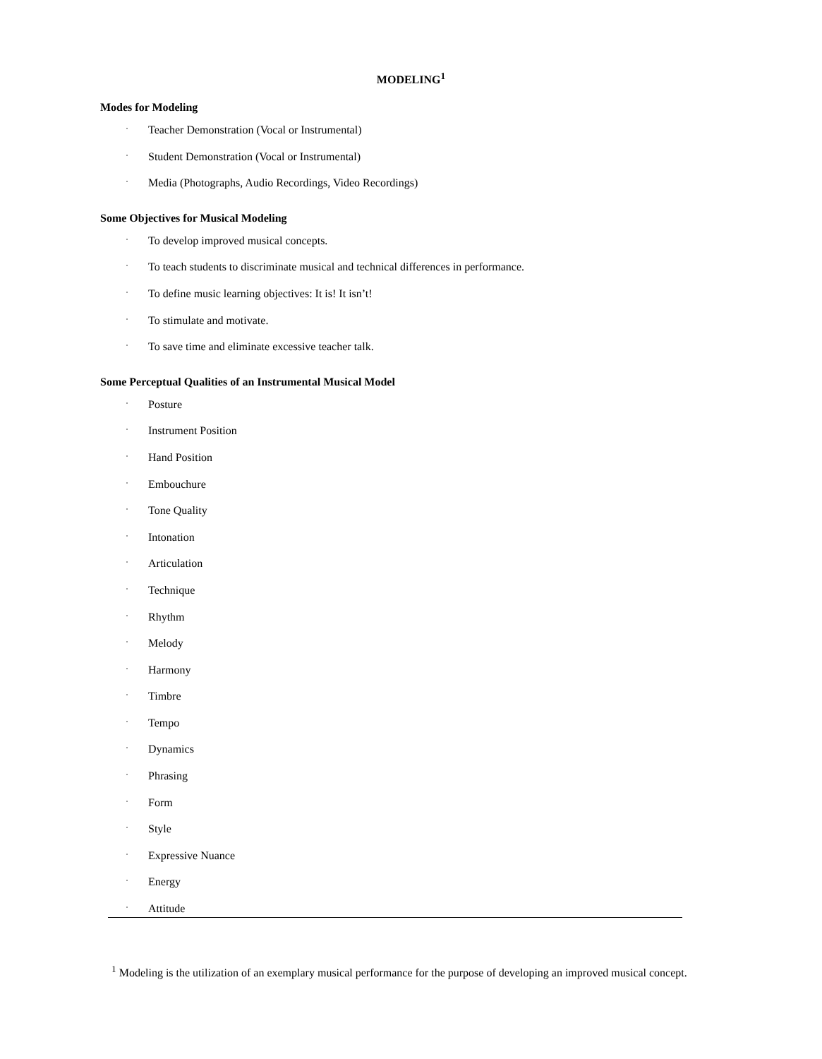MODELING<sup>1</sup>
Modes for Modeling
· Teacher Demonstration (Vocal or Instrumental)
· Student Demonstration (Vocal or Instrumental)
· Media (Photographs, Audio Recordings, Video Recordings)
Some Objectives for Musical Modeling
· To develop improved musical concepts.
· To teach students to discriminate musical and technical differences in performance.
· To define music learning objectives: It is! It isn’t!
· To stimulate and motivate.
· To save time and eliminate excessive teacher talk.
Some Perceptual Qualities of an Instrumental Musical Model
· Posture
· Instrument Position
· Hand Position
· Embouchure
· Tone Quality
· Intonation
· Articulation
· Technique
· Rhythm
· Melody
· Harmony
· Timbre
· Tempo
· Dynamics
· Phrasing
· Form
· Style
· Expressive Nuance
· Energy
· Attitude
<sup>1</sup> Modeling is the utilization of an exemplary musical performance for the purpose of developing an improved musical concept.